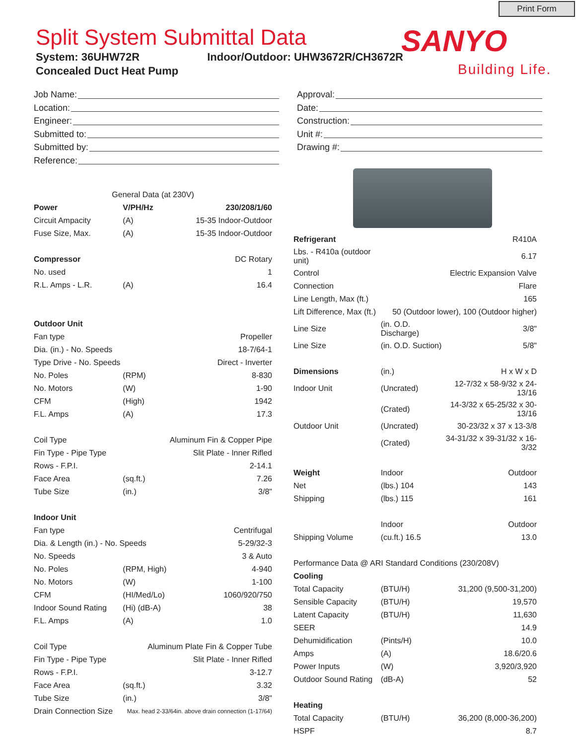Print Form
Split System Submittal Data
System: 36UHW72R Indoor/Outdoor: UHW3672R/CH3672R
Concealed Duct Heat Pump
SANYO
Building Life.
Job Name:
Location:
Engineer:
Submitted to:
Submitted by:
Reference:
Approval:
Date:
Construction:
Unit #:
Drawing #:
| General Data (at 230V) | | |
| Power | V/PH/Hz | 230/208/1/60 |
| Circuit Ampacity | (A) | 15-35 Indoor-Outdoor |
| Fuse Size, Max. | (A) | 15-35 Indoor-Outdoor |
| Compressor | | DC Rotary |
| No. used | | 1 |
| R.L. Amps - L.R. | (A) | 16.4 |
| Outdoor Unit | | |
| Fan type | | Propeller |
| Dia. (in.) - No. Speeds | | 18-7/64-1 |
| Type Drive - No. Speeds | | Direct - Inverter |
| No. Poles | (RPM) | 8-830 |
| No. Motors | (W) | 1-90 |
| CFM | (High) | 1942 |
| F.L. Amps | (A) | 17.3 |
| Coil Type | Aluminum Fin & Copper Pipe | |
| Fin Type - Pipe Type | Slit Plate - Inner Rifled | |
| Rows - F.P.I. | | 2-14.1 |
| Face Area | (sq.ft.) | 7.26 |
| Tube Size | (in.) | 3/8" |
| Indoor Unit | | |
| Fan type | | Centrifugal |
| Dia. & Length (in.) - No. Speeds | | 5-29/32-3 |
| No. Speeds | | 3 & Auto |
| No. Poles | (RPM, High) | 4-940 |
| No. Motors | (W) | 1-100 |
| CFM | (HI/Med/Lo) | 1060/920/750 |
| Indoor Sound Rating | (Hi) (dB-A) | 38 |
| F.L. Amps | (A) | 1.0 |
| Coil Type | Aluminum Plate Fin & Copper Tube | |
| Fin Type - Pipe Type | Slit Plate - Inner Rifled | |
| Rows - F.P.I. | | 3-12.7 |
| Face Area | (sq.ft.) | 3.32 |
| Tube Size | (in.) | 3/8" |
| Drain Connection Size | Max. head 2-33/64in. above drain connection (1-17/64) | |
| Refrigerant | | R410A |
| Lbs. - R410a (outdoor unit) | | 6.17 |
| Control | Electric Expansion Valve | |
| Connection | | Flare |
| Line Length, Max (ft.) | | 165 |
| Lift Difference, Max (ft.) | 50 (Outdoor lower), 100 (Outdoor higher) | |
| Line Size | (in. O.D. Discharge) | 3/8" |
| Line Size | (in. O.D. Suction) | 5/8" |
| Dimensions | (in.) | H x W x D |
| Indoor Unit | (Uncrated) | 12-7/32 x 58-9/32 x 24-13/16 |
| | (Crated) | 14-3/32 x 65-25/32 x 30-13/16 |
| Outdoor Unit | (Uncrated) | 30-23/32 x 37 x 13-3/8 |
| | (Crated) | 34-31/32 x 39-31/32 x 16-3/32 |
| Weight | Indoor | Outdoor |
| Net | (lbs.) 104 | 143 |
| Shipping | (lbs.) 115 | 161 |
| | Indoor | Outdoor |
| Shipping Volume | (cu.ft.) 16.5 | 13.0 |
| Performance Data @ ARI Standard Conditions (230/208V) | | |
| Cooling | | |
| Total Capacity | (BTU/H) | 31,200 (9,500-31,200) |
| Sensible Capacity | (BTU/H) | 19,570 |
| Latent Capacity | (BTU/H) | 11,630 |
| SEER | | 14.9 |
| Dehumidification | (Pints/H) | 10.0 |
| Amps | (A) | 18.6/20.6 |
| Power Inputs | (W) | 3,920/3,920 |
| Outdoor Sound Rating | (dB-A) | 52 |
| Heating | | |
| Total Capacity | (BTU/H) | 36,200 (8,000-36,200) |
| HSPF | | 8.7 |